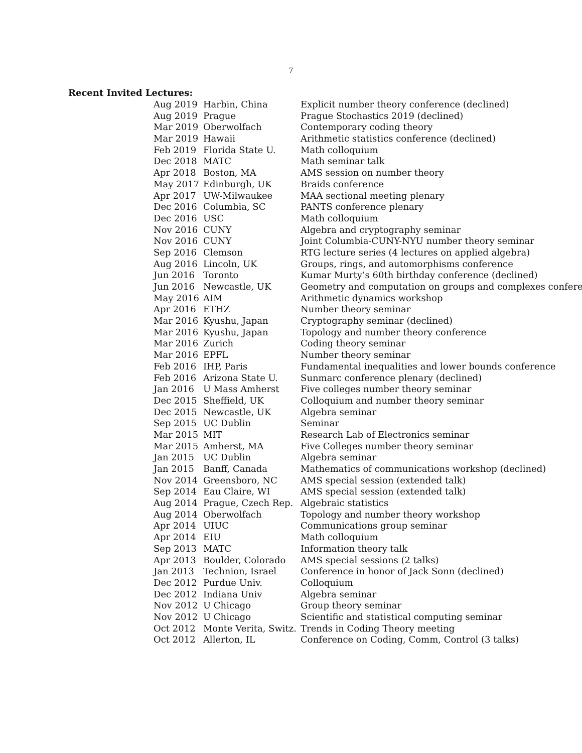7
Recent Invited Lectures:
| Aug 2019 | Harbin, China | Explicit number theory conference (declined) |
| Aug 2019 | Prague | Prague Stochastics 2019 (declined) |
| Mar 2019 | Oberwolfach | Contemporary coding theory |
| Mar 2019 | Hawaii | Arithmetic statistics conference (declined) |
| Feb 2019 | Florida State U. | Math colloquium |
| Dec 2018 | MATC | Math seminar talk |
| Apr 2018 | Boston, MA | AMS session on number theory |
| May 2017 | Edinburgh, UK | Braids conference |
| Apr 2017 | UW-Milwaukee | MAA sectional meeting plenary |
| Dec 2016 | Columbia, SC | PANTS conference plenary |
| Dec 2016 | USC | Math colloquium |
| Nov 2016 | CUNY | Algebra and cryptography seminar |
| Nov 2016 | CUNY | Joint Columbia-CUNY-NYU number theory seminar |
| Sep 2016 | Clemson | RTG lecture series (4 lectures on applied algebra) |
| Aug 2016 | Lincoln, UK | Groups, rings, and automorphisms conference |
| Jun 2016 | Toronto | Kumar Murty’s 60th birthday conference (declined) |
| Jun 2016 | Newcastle, UK | Geometry and computation on groups and complexes confere |
| May 2016 | AIM | Arithmetic dynamics workshop |
| Apr 2016 | ETHZ | Number theory seminar |
| Mar 2016 | Kyushu, Japan | Cryptography seminar (declined) |
| Mar 2016 | Kyushu, Japan | Topology and number theory conference |
| Mar 2016 | Zurich | Coding theory seminar |
| Mar 2016 | EPFL | Number theory seminar |
| Feb 2016 | IHP, Paris | Fundamental inequalities and lower bounds conference |
| Feb 2016 | Arizona State U. | Sunmarc conference plenary (declined) |
| Jan 2016 | U Mass Amherst | Five colleges number theory seminar |
| Dec 2015 | Sheffield, UK | Colloquium and number theory seminar |
| Dec 2015 | Newcastle, UK | Algebra seminar |
| Sep 2015 | UC Dublin | Seminar |
| Mar 2015 | MIT | Research Lab of Electronics seminar |
| Mar 2015 | Amherst, MA | Five Colleges number theory seminar |
| Jan 2015 | UC Dublin | Algebra seminar |
| Jan 2015 | Banff, Canada | Mathematics of communications workshop (declined) |
| Nov 2014 | Greensboro, NC | AMS special session (extended talk) |
| Sep 2014 | Eau Claire, WI | AMS special session (extended talk) |
| Aug 2014 | Prague, Czech Rep. | Algebraic statistics |
| Aug 2014 | Oberwolfach | Topology and number theory workshop |
| Apr 2014 | UIUC | Communications group seminar |
| Apr 2014 | EIU | Math colloquium |
| Sep 2013 | MATC | Information theory talk |
| Apr 2013 | Boulder, Colorado | AMS special sessions (2 talks) |
| Jan 2013 | Technion, Israel | Conference in honor of Jack Sonn (declined) |
| Dec 2012 | Purdue Univ. | Colloquium |
| Dec 2012 | Indiana Univ | Algebra seminar |
| Nov 2012 | U Chicago | Group theory seminar |
| Nov 2012 | U Chicago | Scientific and statistical computing seminar |
| Oct 2012 | Monte Verita, Switz. | Trends in Coding Theory meeting |
| Oct 2012 | Allerton, IL | Conference on Coding, Comm, Control (3 talks) |